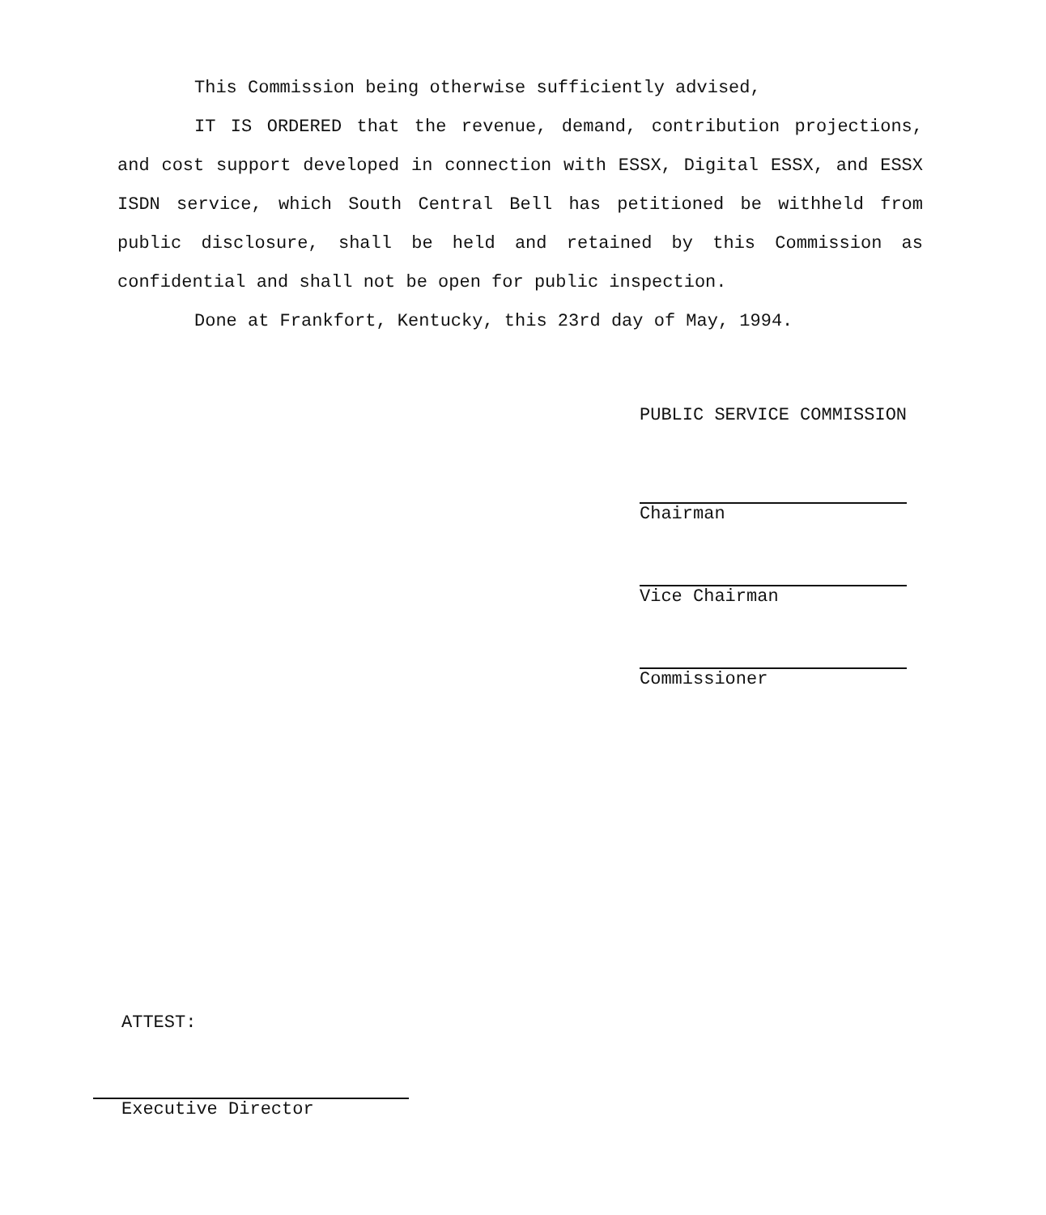This Commission being otherwise sufficiently advised,
IT IS ORDERED that the revenue, demand, contribution projections, and cost support developed in connection with ESSX, Digital ESSX, and ESSX ISDN service, which South Central Bell has petitioned be withheld from public disclosure, shall be held and retained by this Commission as confidential and shall not be open for public inspection.
Done at Frankfort, Kentucky, this 23rd day of May, 1994.
PUBLIC SERVICE COMMISSION
Chairman
Vice Chairman
Commissioner
ATTEST:
Executive Director